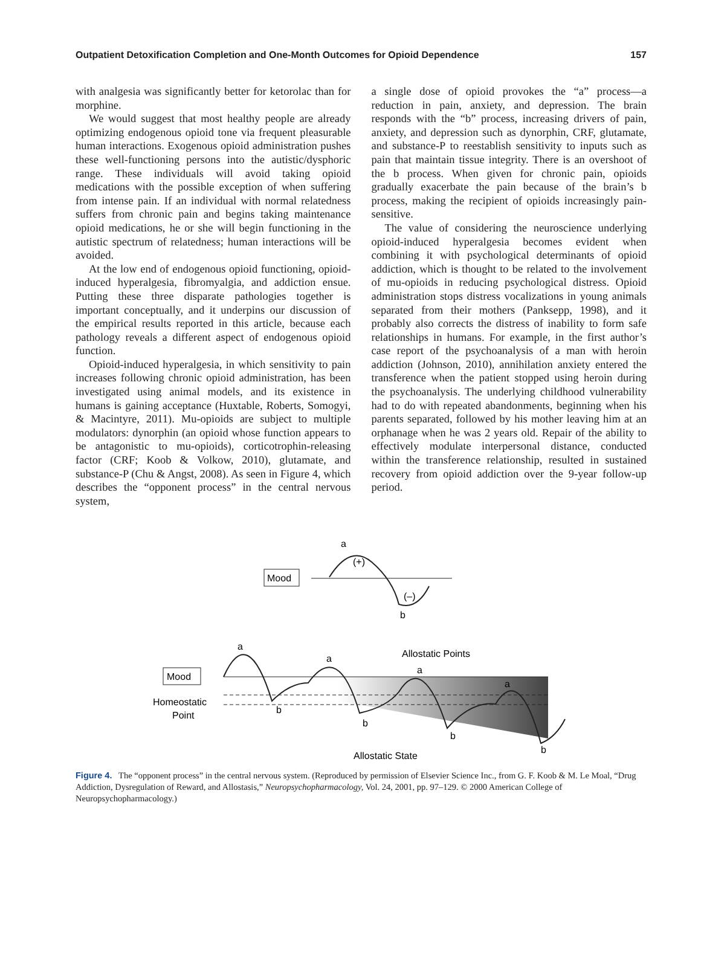Outpatient Detoxification Completion and One-Month Outcomes for Opioid Dependence 157
with analgesia was significantly better for ketorolac than for morphine.
We would suggest that most healthy people are already optimizing endogenous opioid tone via frequent pleasurable human interactions. Exogenous opioid administration pushes these well-functioning persons into the autistic/dysphoric range. These individuals will avoid taking opioid medications with the possible exception of when suffering from intense pain. If an individual with normal relatedness suffers from chronic pain and begins taking maintenance opioid medications, he or she will begin functioning in the autistic spectrum of relatedness; human interactions will be avoided.
At the low end of endogenous opioid functioning, opioid-induced hyperalgesia, fibromyalgia, and addiction ensue. Putting these three disparate pathologies together is important conceptually, and it underpins our discussion of the empirical results reported in this article, because each pathology reveals a different aspect of endogenous opioid function.
Opioid-induced hyperalgesia, in which sensitivity to pain increases following chronic opioid administration, has been investigated using animal models, and its existence in humans is gaining acceptance (Huxtable, Roberts, Somogyi, & Macintyre, 2011). Mu-opioids are subject to multiple modulators: dynorphin (an opioid whose function appears to be antagonistic to mu-opioids), corticotrophin-releasing factor (CRF; Koob & Volkow, 2010), glutamate, and substance-P (Chu & Angst, 2008). As seen in Figure 4, which describes the “opponent process” in the central nervous system,
a single dose of opioid provokes the “a” process—a reduction in pain, anxiety, and depression. The brain responds with the “b” process, increasing drivers of pain, anxiety, and depression such as dynorphin, CRF, glutamate, and substance-P to reestablish sensitivity to inputs such as pain that maintain tissue integrity. There is an overshoot of the b process. When given for chronic pain, opioids gradually exacerbate the pain because of the brain’s b process, making the recipient of opioids increasingly pain-sensitive.
The value of considering the neuroscience underlying opioid-induced hyperalgesia becomes evident when combining it with psychological determinants of opioid addiction, which is thought to be related to the involvement of mu-opioids in reducing psychological distress. Opioid administration stops distress vocalizations in young animals separated from their mothers (Panksepp, 1998), and it probably also corrects the distress of inability to form safe relationships in humans. For example, in the first author’s case report of the psychoanalysis of a man with heroin addiction (Johnson, 2010), annihilation anxiety entered the transference when the patient stopped using heroin during the psychoanalysis. The underlying childhood vulnerability had to do with repeated abandonments, beginning when his parents separated, followed by his mother leaving him at an orphanage when he was 2 years old. Repair of the ability to effectively modulate interpersonal distance, conducted within the transference relationship, resulted in sustained recovery from opioid addiction over the 9-year follow-up period.
Mood
a
(+)
(–)
b
Mood
a
a
a
a
b
b
b
b
Allostatic Points
Homeostatic
Point
Allostatic State
Figure 4. The “opponent process” in the central nervous system. (Reproduced by permission of Elsevier Science Inc., from G. F. Koob & M. Le Moal, “Drug Addiction, Dysregulation of Reward, and Allostasis,” Neuropsychopharmacology, Vol. 24, 2001, pp. 97–129. © 2000 American College of Neuropsychopharmacology.)